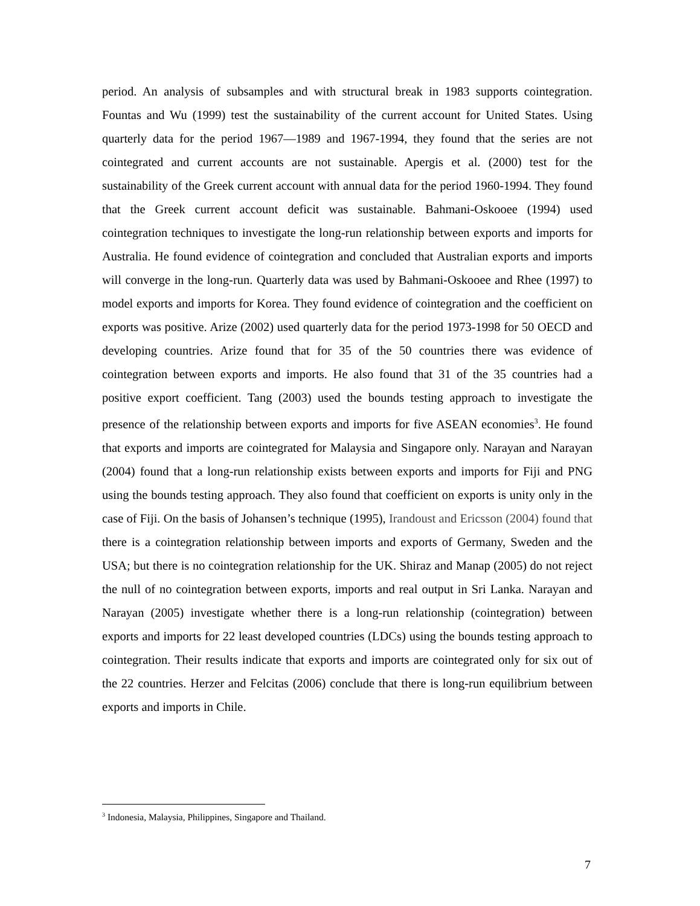period. An analysis of subsamples and with structural break in 1983 supports cointegration. Fountas and Wu (1999) test the sustainability of the current account for United States. Using quarterly data for the period 1967—1989 and 1967-1994, they found that the series are not cointegrated and current accounts are not sustainable. Apergis et al. (2000) test for the sustainability of the Greek current account with annual data for the period 1960-1994. They found that the Greek current account deficit was sustainable. Bahmani-Oskooee (1994) used cointegration techniques to investigate the long-run relationship between exports and imports for Australia. He found evidence of cointegration and concluded that Australian exports and imports will converge in the long-run. Quarterly data was used by Bahmani-Oskooee and Rhee (1997) to model exports and imports for Korea. They found evidence of cointegration and the coefficient on exports was positive. Arize (2002) used quarterly data for the period 1973-1998 for 50 OECD and developing countries. Arize found that for 35 of the 50 countries there was evidence of cointegration between exports and imports. He also found that 31 of the 35 countries had a positive export coefficient. Tang (2003) used the bounds testing approach to investigate the presence of the relationship between exports and imports for five ASEAN economies<sup>3</sup>. He found that exports and imports are cointegrated for Malaysia and Singapore only. Narayan and Narayan (2004) found that a long-run relationship exists between exports and imports for Fiji and PNG using the bounds testing approach. They also found that coefficient on exports is unity only in the case of Fiji. On the basis of Johansen’s technique (1995), Irandoust and Ericsson (2004) found that there is a cointegration relationship between imports and exports of Germany, Sweden and the USA; but there is no cointegration relationship for the UK. Shiraz and Manap (2005) do not reject the null of no cointegration between exports, imports and real output in Sri Lanka. Narayan and Narayan (2005) investigate whether there is a long-run relationship (cointegration) between exports and imports for 22 least developed countries (LDCs) using the bounds testing approach to cointegration. Their results indicate that exports and imports are cointegrated only for six out of the 22 countries. Herzer and Felcitas (2006) conclude that there is long-run equilibrium between exports and imports in Chile.
<sup>3</sup> Indonesia, Malaysia, Philippines, Singapore and Thailand.
7